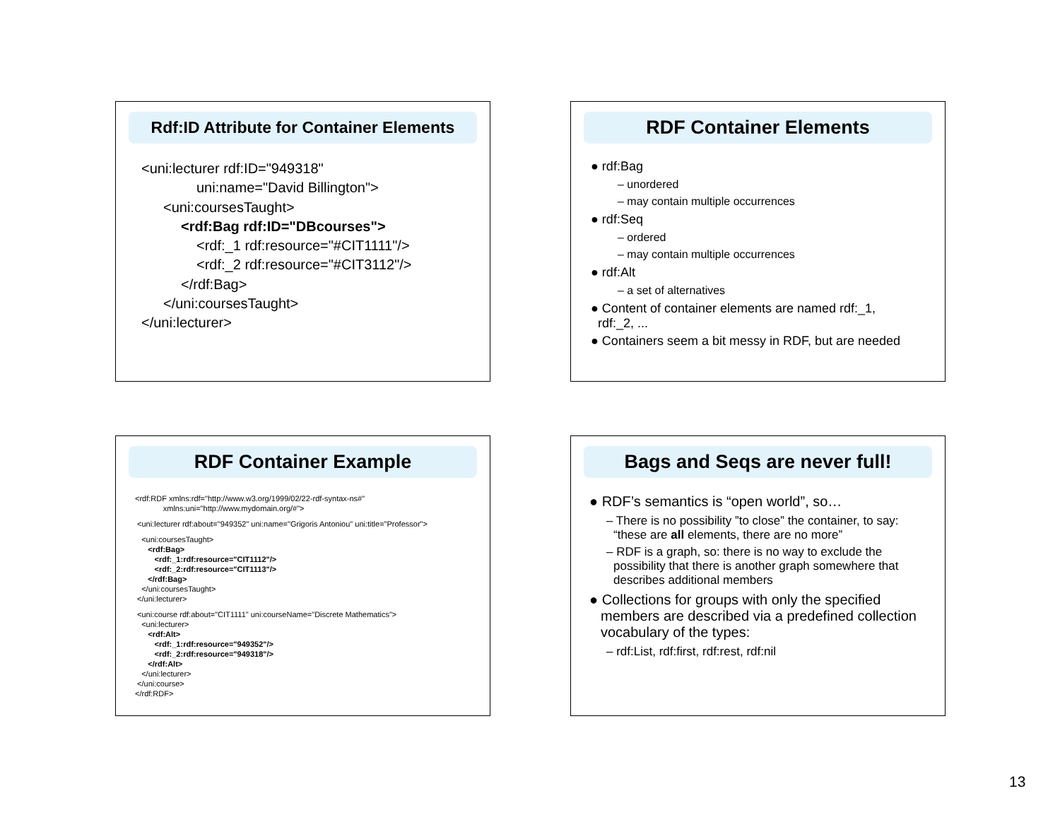Rdf:ID Attribute for Container Elements
<uni:lecturer rdf:ID="949318"
uni:name="David Billington">
<uni:coursesTaught>
<rdf:Bag rdf:ID="DBcourses">
<rdf:_1 rdf:resource="#CIT1111"/>
<rdf:_2 rdf:resource="#CIT3112"/>
</rdf:Bag>
</uni:coursesTaught>
</uni:lecturer>
RDF Container Elements
● rdf:Bag
– unordered
– may contain multiple occurrences
● rdf:Seq
– ordered
– may contain multiple occurrences
● rdf:Alt
– a set of alternatives
● Content of container elements are named rdf:_1,
rdf:_2, ...
● Containers seem a bit messy in RDF, but are needed
RDF Container Example
<rdf:RDF xmlns:rdf="http://www.w3.org/1999/02/22-rdf-syntax-ns#"
xmlns:uni="http://www.mydomain.org/#">
<uni:lecturer rdf:about="949352" uni:name="Grigoris Antoniou" uni:title="Professor">
<uni:coursesTaught>
<rdf:Bag>
<rdf:_1:rdf:resource="CIT1112"/>
<rdf:_2:rdf:resource="CIT1113"/>
</rdf:Bag>
</uni:coursesTaught>
</uni:lecturer>
<uni:course rdf:about="CIT1111" uni:courseName="Discrete Mathematics">
<uni:lecturer>
<rdf:Alt>
<rdf:_1:rdf:resource="949352"/>
<rdf:_2:rdf:resource="949318"/>
</rdf:Alt>
</uni:lecturer>
</uni:course>
</rdf:RDF>
Bags and Seqs are never full!
● RDF’s semantics is “open world”, so…
– There is no possibility ”to close” the container, to say: “these are all elements, there are no more”
– RDF is a graph, so: there is no way to exclude the possibility that there is another graph somewhere that describes additional members
● Collections for groups with only the specified members are described via a predefined collection vocabulary of the types:
– rdf:List, rdf:first, rdf:rest, rdf:nil
13